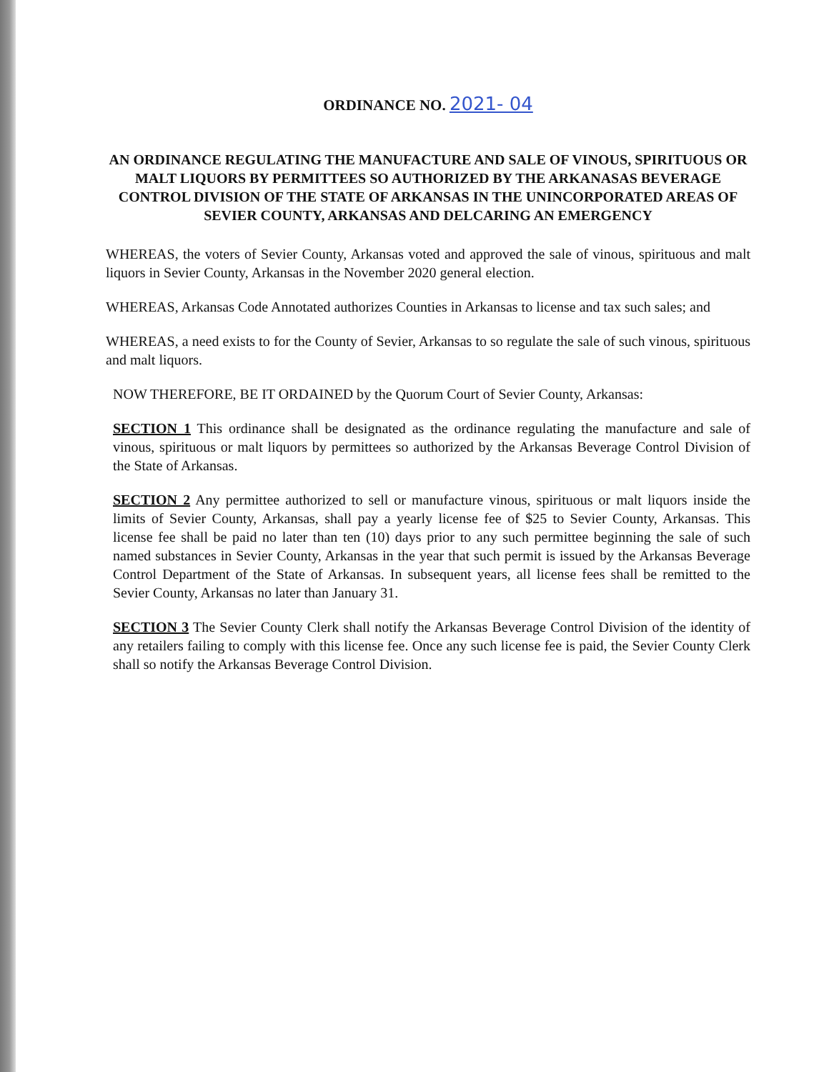ORDINANCE NO. 2021- 04
AN ORDINANCE REGULATING THE MANUFACTURE AND SALE OF VINOUS, SPIRITUOUS OR MALT LIQUORS BY PERMITTEES SO AUTHORIZED BY THE ARKANASAS BEVERAGE CONTROL DIVISION OF THE STATE OF ARKANSAS IN THE UNINCORPORATED AREAS OF SEVIER COUNTY, ARKANSAS AND DELCARING AN EMERGENCY
WHEREAS, the voters of Sevier County, Arkansas voted and approved the sale of vinous, spirituous and malt liquors in Sevier County, Arkansas in the November 2020 general election.
WHEREAS, Arkansas Code Annotated authorizes Counties in Arkansas to license and tax such sales; and
WHEREAS, a need exists to for the County of Sevier, Arkansas to so regulate the sale of such vinous, spirituous and malt liquors.
NOW THEREFORE, BE IT ORDAINED by the Quorum Court of Sevier County, Arkansas:
SECTION 1 This ordinance shall be designated as the ordinance regulating the manufacture and sale of vinous, spirituous or malt liquors by permittees so authorized by the Arkansas Beverage Control Division of the State of Arkansas.
SECTION 2 Any permittee authorized to sell or manufacture vinous, spirituous or malt liquors inside the limits of Sevier County, Arkansas, shall pay a yearly license fee of $25 to Sevier County, Arkansas. This license fee shall be paid no later than ten (10) days prior to any such permittee beginning the sale of such named substances in Sevier County, Arkansas in the year that such permit is issued by the Arkansas Beverage Control Department of the State of Arkansas. In subsequent years, all license fees shall be remitted to the Sevier County, Arkansas no later than January 31.
SECTION 3 The Sevier County Clerk shall notify the Arkansas Beverage Control Division of the identity of any retailers failing to comply with this license fee. Once any such license fee is paid, the Sevier County Clerk shall so notify the Arkansas Beverage Control Division.